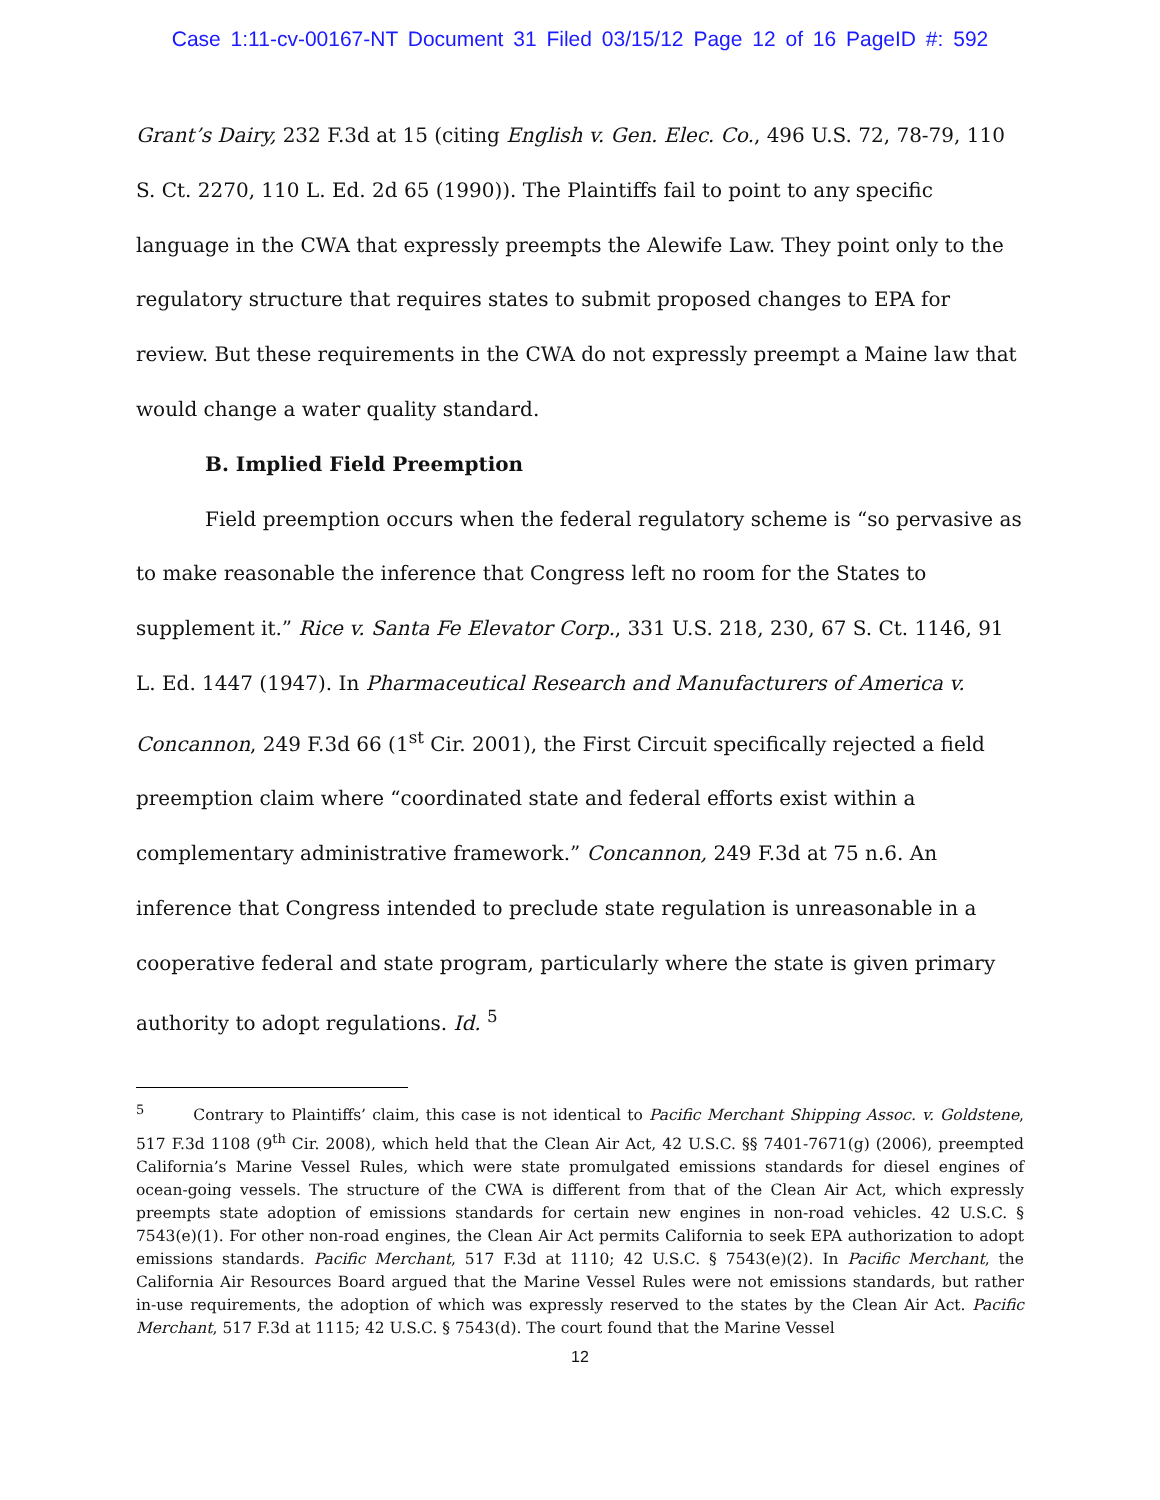Case 1:11-cv-00167-NT Document 31 Filed 03/15/12 Page 12 of 16 PageID #: 592
Grant’s Dairy, 232 F.3d at 15 (citing English v. Gen. Elec. Co., 496 U.S. 72, 78-79, 110 S. Ct. 2270, 110 L. Ed. 2d 65 (1990)). The Plaintiffs fail to point to any specific language in the CWA that expressly preempts the Alewife Law. They point only to the regulatory structure that requires states to submit proposed changes to EPA for review. But these requirements in the CWA do not expressly preempt a Maine law that would change a water quality standard.
B. Implied Field Preemption
Field preemption occurs when the federal regulatory scheme is “so pervasive as to make reasonable the inference that Congress left no room for the States to supplement it.” Rice v. Santa Fe Elevator Corp., 331 U.S. 218, 230, 67 S. Ct. 1146, 91 L. Ed. 1447 (1947). In Pharmaceutical Research and Manufacturers of America v. Concannon, 249 F.3d 66 (1<sup>st</sup> Cir. 2001), the First Circuit specifically rejected a field preemption claim where “coordinated state and federal efforts exist within a complementary administrative framework.” Concannon, 249 F.3d at 75 n.6. An inference that Congress intended to preclude state regulation is unreasonable in a cooperative federal and state program, particularly where the state is given primary authority to adopt regulations. Id. <sup>5</sup>
<sup>5</sup> Contrary to Plaintiffs’ claim, this case is not identical to Pacific Merchant Shipping Assoc. v. Goldstene, 517 F.3d 1108 (9<sup>th</sup> Cir. 2008), which held that the Clean Air Act, 42 U.S.C. §§ 7401-7671(g) (2006), preempted California’s Marine Vessel Rules, which were state promulgated emissions standards for diesel engines of ocean-going vessels. The structure of the CWA is different from that of the Clean Air Act, which expressly preempts state adoption of emissions standards for certain new engines in non-road vehicles. 42 U.S.C. § 7543(e)(1). For other non-road engines, the Clean Air Act permits California to seek EPA authorization to adopt emissions standards. Pacific Merchant, 517 F.3d at 1110; 42 U.S.C. § 7543(e)(2). In Pacific Merchant, the California Air Resources Board argued that the Marine Vessel Rules were not emissions standards, but rather in-use requirements, the adoption of which was expressly reserved to the states by the Clean Air Act. Pacific Merchant, 517 F.3d at 1115; 42 U.S.C. § 7543(d). The court found that the Marine Vessel
12